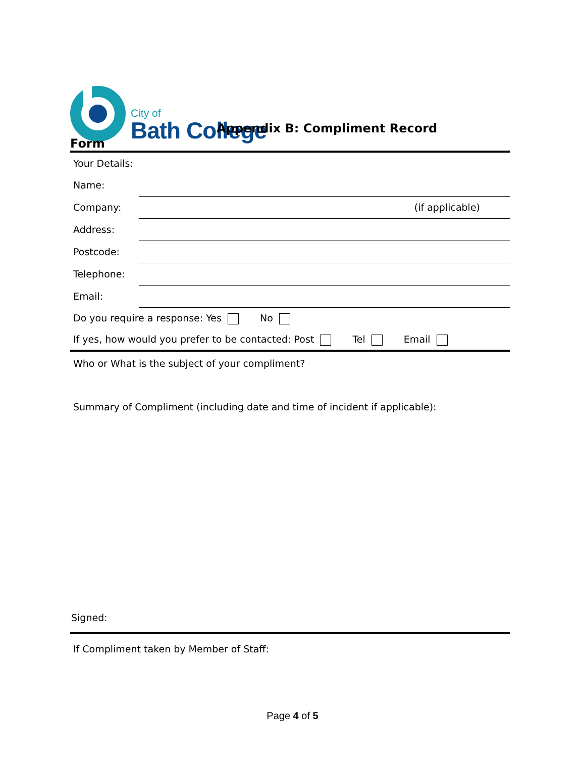City of
Bath College
Appendix B: Compliment Record
Form
Your Details:
Name:
Company: (if applicable)
Address:
Postcode:
Telephone:
Email:
Do you require a response: Yes No
If yes, how would you prefer to be contacted: Post Tel Email
Who or What is the subject of your compliment?
Summary of Compliment (including date and time of incident if applicable):
Signed:
If Compliment taken by Member of Staff:
Page 4 of 5